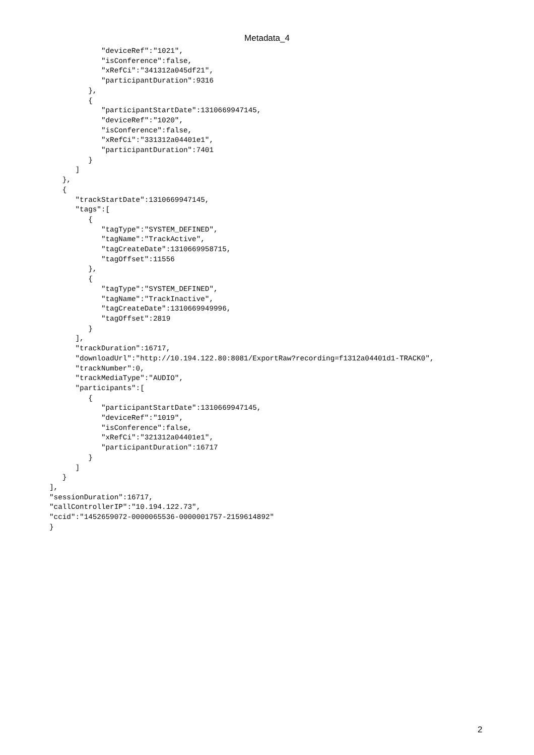Metadata_4
            "deviceRef":"1021",
            "isConference":false,
            "xRefCi":"341312a045df21",
            "participantDuration":9316
         },
         {
            "participantStartDate":1310669947145,
            "deviceRef":"1020",
            "isConference":false,
            "xRefCi":"331312a04401e1",
            "participantDuration":7401
         }
      ]
   },
   {
      "trackStartDate":1310669947145,
      "tags":[
         {
            "tagType":"SYSTEM_DEFINED",
            "tagName":"TrackActive",
            "tagCreateDate":1310669958715,
            "tagOffset":11556
         },
         {
            "tagType":"SYSTEM_DEFINED",
            "tagName":"TrackInactive",
            "tagCreateDate":1310669949996,
            "tagOffset":2819
         }
      ],
      "trackDuration":16717,
      "downloadUrl":"http://10.194.122.80:8081/ExportRaw?recording=f1312a04401d1-TRACK0",
      "trackNumber":0,
      "trackMediaType":"AUDIO",
      "participants":[
         {
            "participantStartDate":1310669947145,
            "deviceRef":"1019",
            "isConference":false,
            "xRefCi":"321312a04401e1",
            "participantDuration":16717
         }
      ]
   }
],
"sessionDuration":16717,
"callControllerIP":"10.194.122.73",
"ccid":"1452659072-0000065536-0000001757-2159614892"
}
2